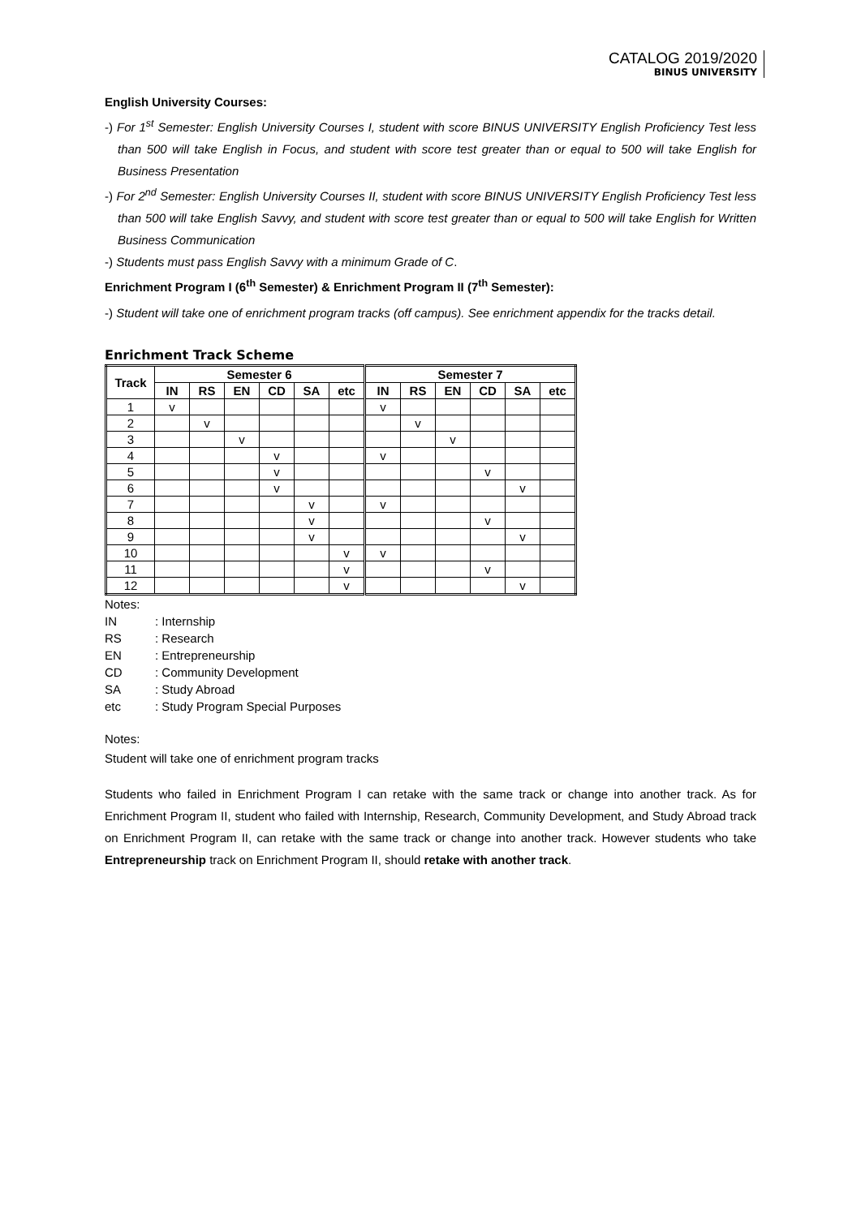CATALOG 2019/2020
BINUS UNIVERSITY
English University Courses:
-) For 1<sup>st</sup> Semester: English University Courses I, student with score BINUS UNIVERSITY English Proficiency Test less than 500 will take English in Focus, and student with score test greater than or equal to 500 will take English for Business Presentation
-) For 2<sup>nd</sup> Semester: English University Courses II, student with score BINUS UNIVERSITY English Proficiency Test less than 500 will take English Savvy, and student with score test greater than or equal to 500 will take English for Written Business Communication
-) Students must pass English Savvy with a minimum Grade of C.
Enrichment Program I (6<sup>th</sup> Semester) & Enrichment Program II (7<sup>th</sup> Semester):
-) Student will take one of enrichment program tracks (off campus). See enrichment appendix for the tracks detail.
Enrichment Track Scheme
| Track | Semester 6 | | | | | | Semester 7 | | | | | |
| --- | --- | --- | --- | --- | --- | --- | --- | --- | --- | --- | --- | --- |
| | IN | RS | EN | CD | SA | etc | IN | RS | EN | CD | SA | etc |
| 1 | v | | | | | | v | | | | | |
| 2 | | v | | | | | | v | | | | |
| 3 | | | v | | | | | | v | | | |
| 4 | | | | v | | | v | | | | | |
| 5 | | | | v | | | | | | v | | |
| 6 | | | | v | | | | | | | v | |
| 7 | | | | | v | | v | | | | | |
| 8 | | | | | v | | | | | v | | |
| 9 | | | | | v | | | | | | v | |
| 10 | | | | | | v | v | | | | | |
| 11 | | | | | | v | | | | v | | |
| 12 | | | | | | v | | | | | v | |
Notes:
| IN | : Internship |
| RS | : Research |
| EN | : Entrepreneurship |
| CD | : Community Development |
| SA | : Study Abroad |
| etc | : Study Program Special Purposes |
Notes:
Student will take one of enrichment program tracks
Students who failed in Enrichment Program I can retake with the same track or change into another track. As for Enrichment Program II, student who failed with Internship, Research, Community Development, and Study Abroad track on Enrichment Program II, can retake with the same track or change into another track. However students who take Entrepreneurship track on Enrichment Program II, should retake with another track.